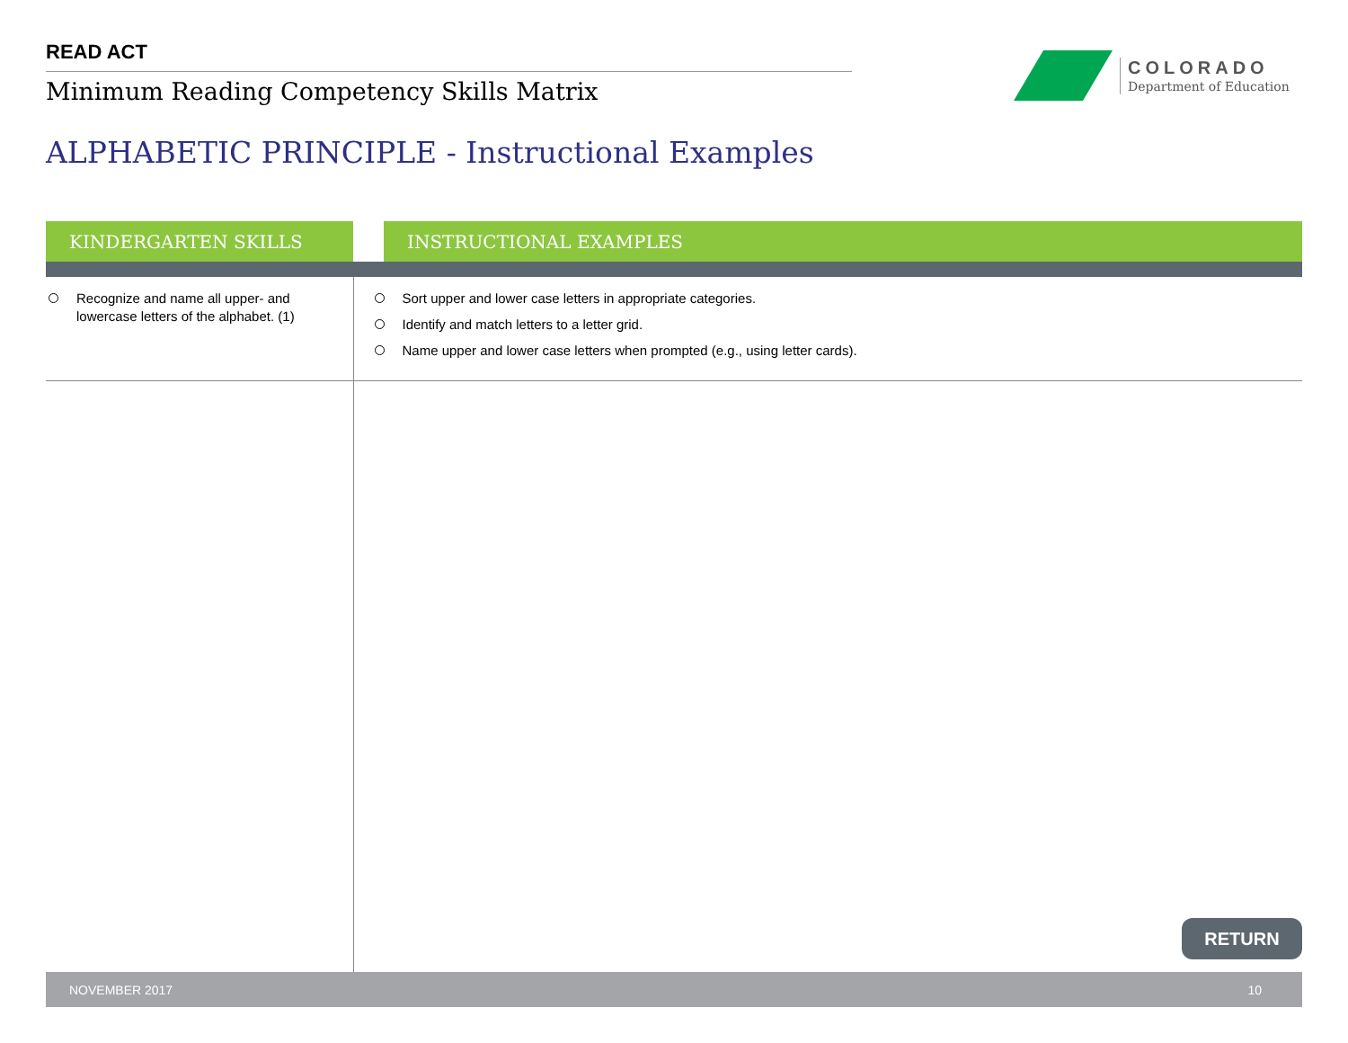READ ACT
Minimum Reading Competency Skills Matrix
COLORADO
Department of Education
ALPHABETIC PRINCIPLE - Instructional Examples
| KINDERGARTEN SKILLS | | INSTRUCTIONAL EXAMPLES |
| --- | --- | --- |
| Recognize and name all upper- and lowercase letters of the alphabet. (1) | Sort upper and lower case letters in appropriate categories. Identify and match letters to a letter grid. Name upper and lower case letters when prompted (e.g., using letter cards). | |
RETURN
NOVEMBER 2017 10